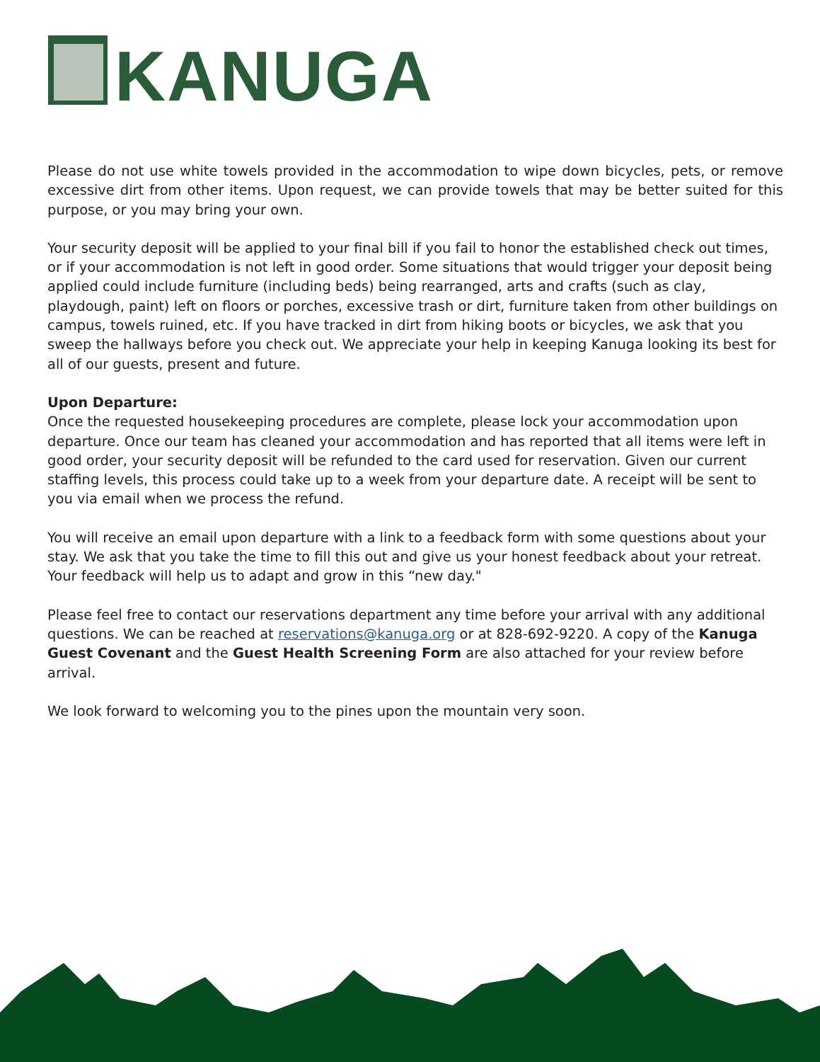KANUGA
Please do not use white towels provided in the accommodation to wipe down bicycles, pets, or remove excessive dirt from other items. Upon request, we can provide towels that may be better suited for this purpose, or you may bring your own.
Your security deposit will be applied to your final bill if you fail to honor the established check out times, or if your accommodation is not left in good order. Some situations that would trigger your deposit being applied could include furniture (including beds) being rearranged, arts and crafts (such as clay, playdough, paint) left on floors or porches, excessive trash or dirt, furniture taken from other buildings on campus, towels ruined, etc. If you have tracked in dirt from hiking boots or bicycles, we ask that you sweep the hallways before you check out. We appreciate your help in keeping Kanuga looking its best for all of our guests, present and future.
Upon Departure:
Once the requested housekeeping procedures are complete, please lock your accommodation upon departure. Once our team has cleaned your accommodation and has reported that all items were left in good order, your security deposit will be refunded to the card used for reservation. Given our current staffing levels, this process could take up to a week from your departure date. A receipt will be sent to you via email when we process the refund.
You will receive an email upon departure with a link to a feedback form with some questions about your stay. We ask that you take the time to fill this out and give us your honest feedback about your retreat. Your feedback will help us to adapt and grow in this “new day."
Please feel free to contact our reservations department any time before your arrival with any additional questions. We can be reached at reservations@kanuga.org or at 828-692-9220. A copy of the Kanuga Guest Covenant and the Guest Health Screening Form are also attached for your review before arrival.
We look forward to welcoming you to the pines upon the mountain very soon.